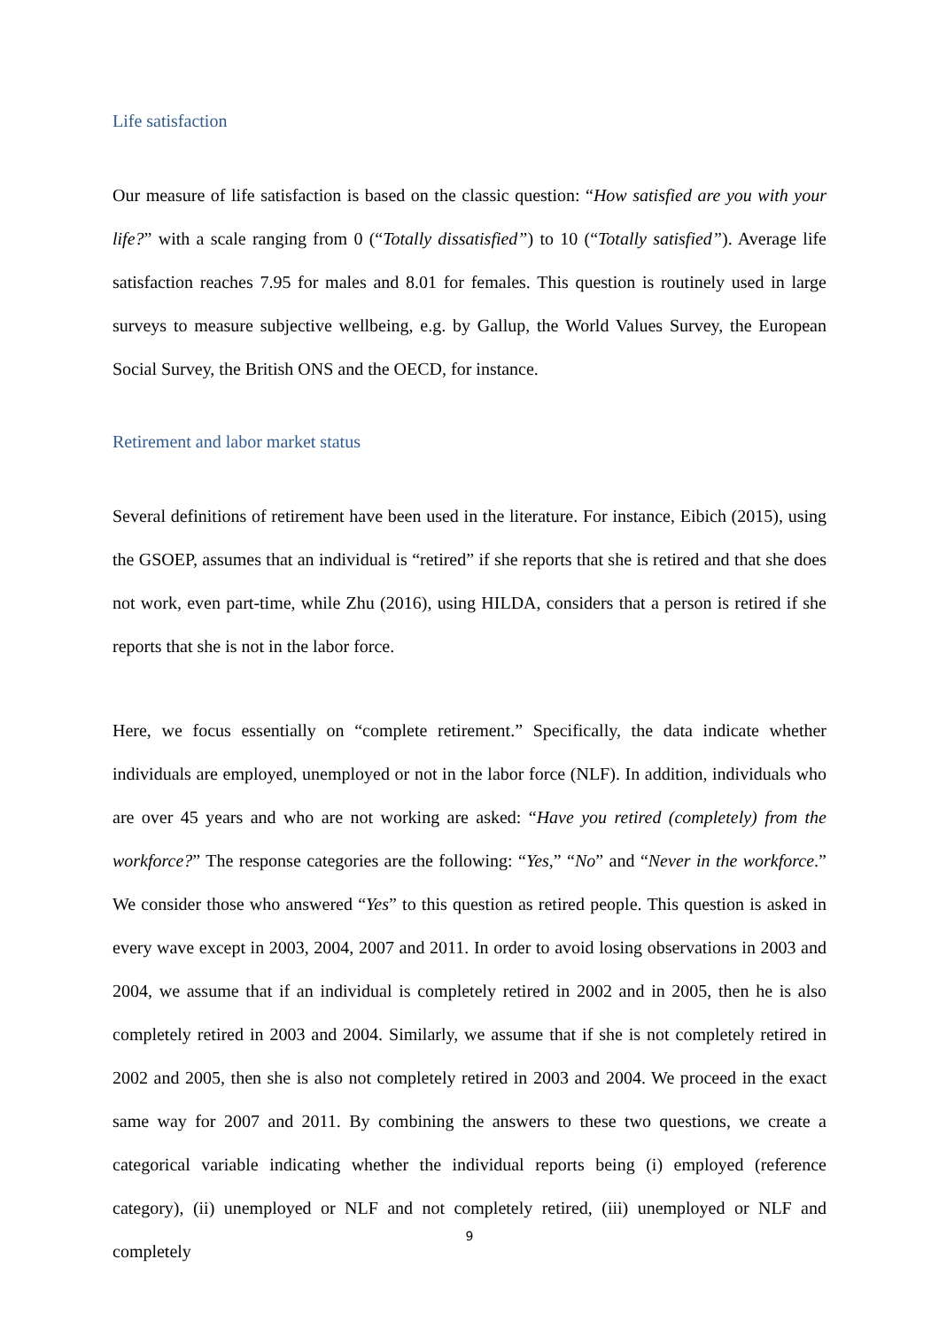Life satisfaction
Our measure of life satisfaction is based on the classic question: “How satisfied are you with your life?” with a scale ranging from 0 (“Totally dissatisfied”) to 10 (“Totally satisfied”). Average life satisfaction reaches 7.95 for males and 8.01 for females. This question is routinely used in large surveys to measure subjective wellbeing, e.g. by Gallup, the World Values Survey, the European Social Survey, the British ONS and the OECD, for instance.
Retirement and labor market status
Several definitions of retirement have been used in the literature. For instance, Eibich (2015), using the GSOEP, assumes that an individual is “retired” if she reports that she is retired and that she does not work, even part-time, while Zhu (2016), using HILDA, considers that a person is retired if she reports that she is not in the labor force.
Here, we focus essentially on “complete retirement.” Specifically, the data indicate whether individuals are employed, unemployed or not in the labor force (NLF). In addition, individuals who are over 45 years and who are not working are asked: “Have you retired (completely) from the workforce?” The response categories are the following: “Yes,” “No” and “Never in the workforce.” We consider those who answered “Yes” to this question as retired people. This question is asked in every wave except in 2003, 2004, 2007 and 2011. In order to avoid losing observations in 2003 and 2004, we assume that if an individual is completely retired in 2002 and in 2005, then he is also completely retired in 2003 and 2004. Similarly, we assume that if she is not completely retired in 2002 and 2005, then she is also not completely retired in 2003 and 2004. We proceed in the exact same way for 2007 and 2011. By combining the answers to these two questions, we create a categorical variable indicating whether the individual reports being (i) employed (reference category), (ii) unemployed or NLF and not completely retired, (iii) unemployed or NLF and completely
9